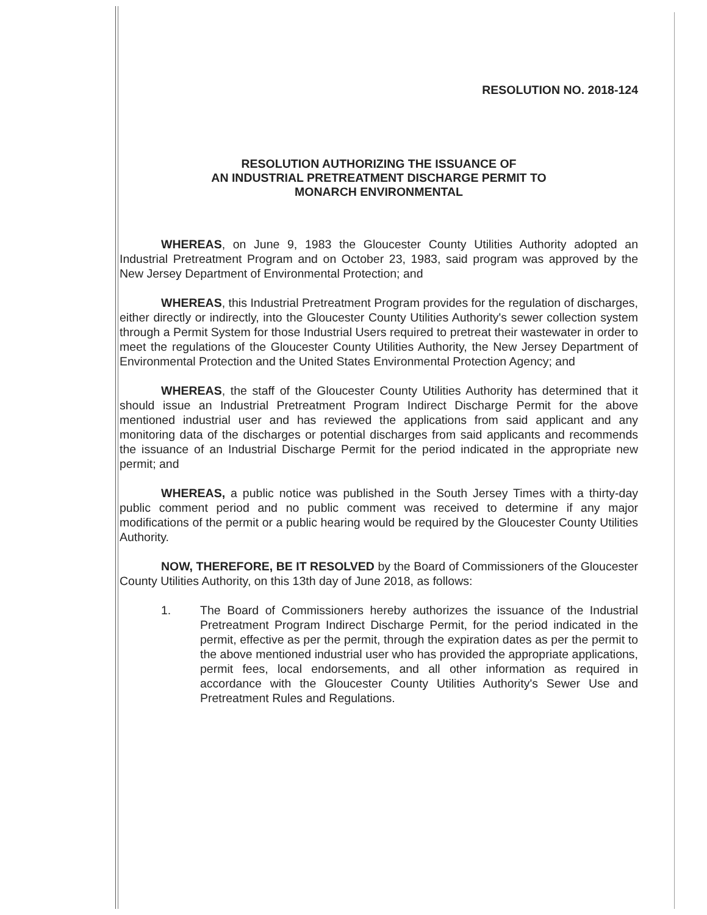RESOLUTION NO. 2018-124
RESOLUTION AUTHORIZING THE ISSUANCE OF
AN INDUSTRIAL PRETREATMENT DISCHARGE PERMIT TO
MONARCH ENVIRONMENTAL
WHEREAS, on June 9, 1983 the Gloucester County Utilities Authority adopted an Industrial Pretreatment Program and on October 23, 1983, said program was approved by the New Jersey Department of Environmental Protection; and
WHEREAS, this Industrial Pretreatment Program provides for the regulation of discharges, either directly or indirectly, into the Gloucester County Utilities Authority's sewer collection system through a Permit System for those Industrial Users required to pretreat their wastewater in order to meet the regulations of the Gloucester County Utilities Authority, the New Jersey Department of Environmental Protection and the United States Environmental Protection Agency; and
WHEREAS, the staff of the Gloucester County Utilities Authority has determined that it should issue an Industrial Pretreatment Program Indirect Discharge Permit for the above mentioned industrial user and has reviewed the applications from said applicant and any monitoring data of the discharges or potential discharges from said applicants and recommends the issuance of an Industrial Discharge Permit for the period indicated in the appropriate new permit; and
WHEREAS, a public notice was published in the South Jersey Times with a thirty-day public comment period and no public comment was received to determine if any major modifications of the permit or a public hearing would be required by the Gloucester County Utilities Authority.
NOW, THEREFORE, BE IT RESOLVED by the Board of Commissioners of the Gloucester County Utilities Authority, on this 13th day of June 2018, as follows:
1. The Board of Commissioners hereby authorizes the issuance of the Industrial Pretreatment Program Indirect Discharge Permit, for the period indicated in the permit, effective as per the permit, through the expiration dates as per the permit to the above mentioned industrial user who has provided the appropriate applications, permit fees, local endorsements, and all other information as required in accordance with the Gloucester County Utilities Authority's Sewer Use and Pretreatment Rules and Regulations.